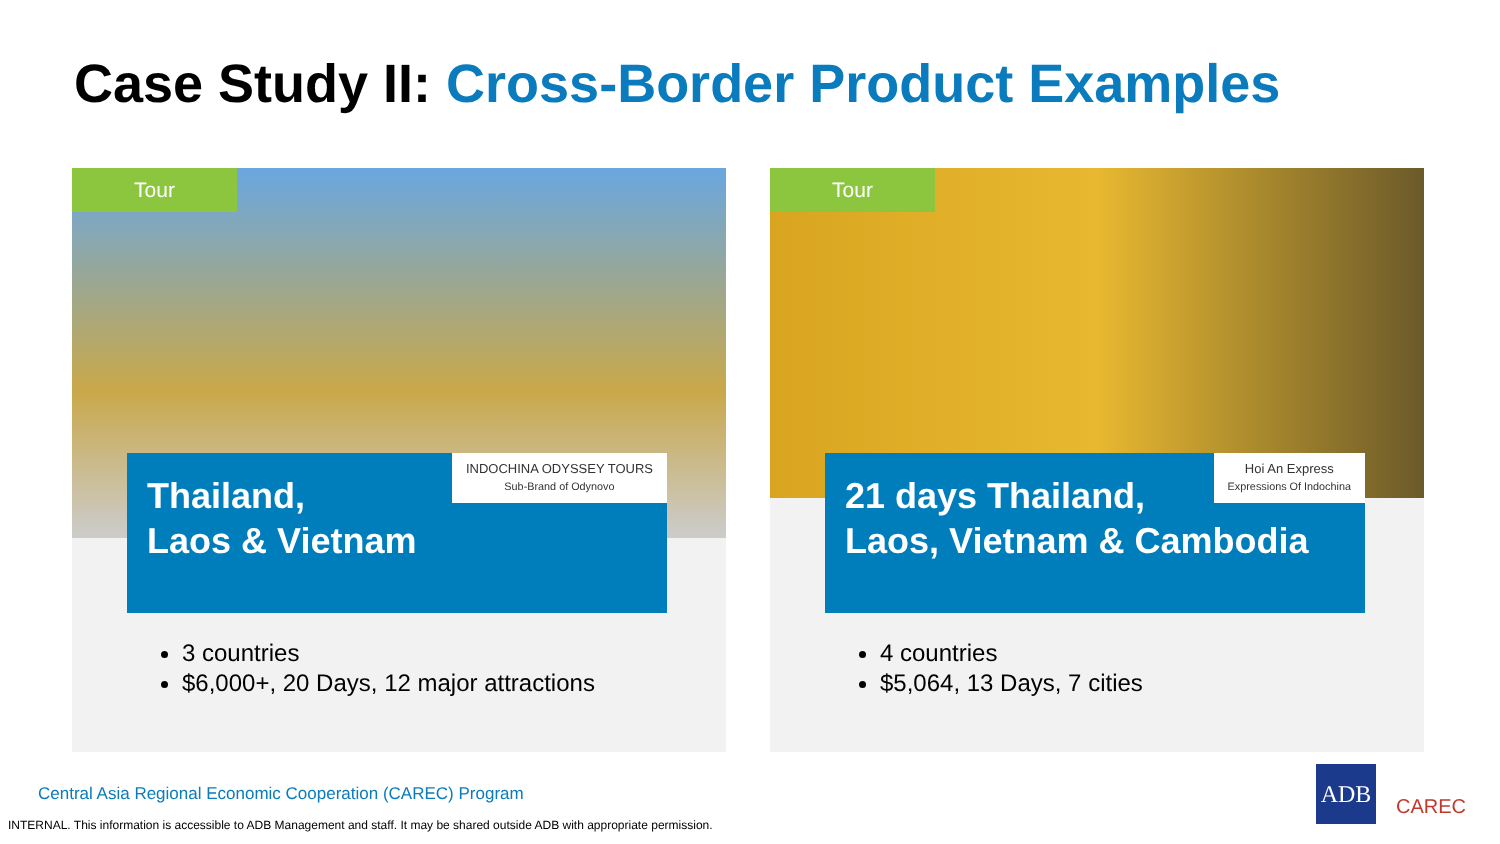Case Study II: Cross-Border Product Examples
Tour
Thailand,
Laos & Vietnam
INDOCHINA ODYSSEY TOURS
Sub-Brand of Odynovo
3 countries
$6,000+, 20 Days, 12 major attractions
Tour
21 days Thailand,
Laos, Vietnam & Cambodia
Hoi An Express
Expressions Of Indochina
4 countries
$5,064, 13 Days, 7 cities
Central Asia Regional Economic Cooperation (CAREC) Program
INTERNAL. This information is accessible to ADB Management and staff. It may be shared outside ADB with appropriate permission.
ADB
CAREC